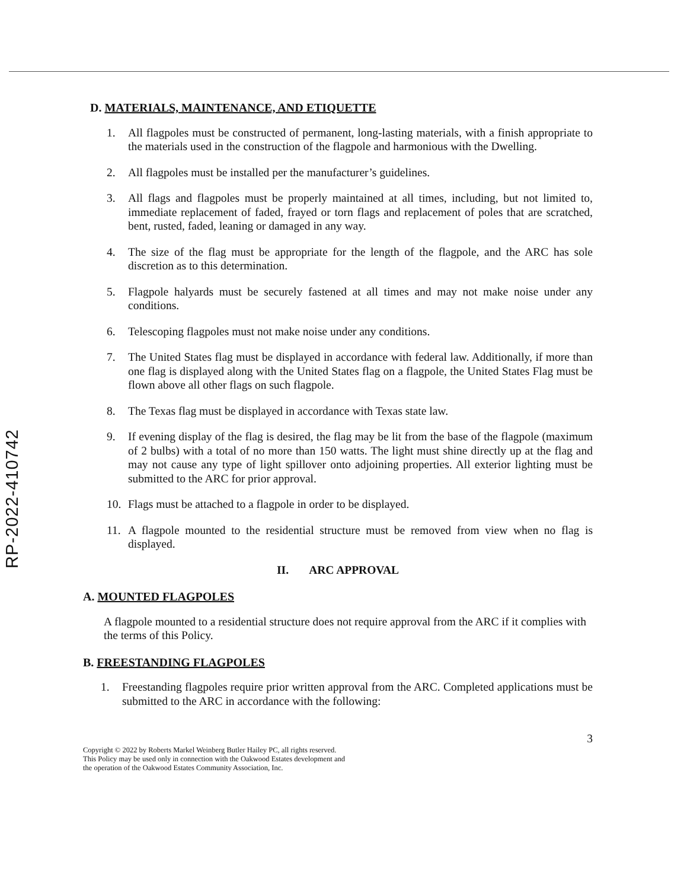RP-2022-410742
D. MATERIALS, MAINTENANCE, AND ETIQUETTE
1. All flagpoles must be constructed of permanent, long-lasting materials, with a finish appropriate to the materials used in the construction of the flagpole and harmonious with the Dwelling.
2. All flagpoles must be installed per the manufacturer’s guidelines.
3. All flags and flagpoles must be properly maintained at all times, including, but not limited to, immediate replacement of faded, frayed or torn flags and replacement of poles that are scratched, bent, rusted, faded, leaning or damaged in any way.
4. The size of the flag must be appropriate for the length of the flagpole, and the ARC has sole discretion as to this determination.
5. Flagpole halyards must be securely fastened at all times and may not make noise under any conditions.
6. Telescoping flagpoles must not make noise under any conditions.
7. The United States flag must be displayed in accordance with federal law. Additionally, if more than one flag is displayed along with the United States flag on a flagpole, the United States Flag must be flown above all other flags on such flagpole.
8. The Texas flag must be displayed in accordance with Texas state law.
9. If evening display of the flag is desired, the flag may be lit from the base of the flagpole (maximum of 2 bulbs) with a total of no more than 150 watts. The light must shine directly up at the flag and may not cause any type of light spillover onto adjoining properties. All exterior lighting must be submitted to the ARC for prior approval.
10. Flags must be attached to a flagpole in order to be displayed.
11. A flagpole mounted to the residential structure must be removed from view when no flag is displayed.
II. ARC APPROVAL
A. MOUNTED FLAGPOLES
A flagpole mounted to a residential structure does not require approval from the ARC if it complies with the terms of this Policy.
B. FREESTANDING FLAGPOLES
1. Freestanding flagpoles require prior written approval from the ARC. Completed applications must be submitted to the ARC in accordance with the following:
3
Copyright © 2022 by Roberts Markel Weinberg Butler Hailey PC, all rights reserved.
This Policy may be used only in connection with the Oakwood Estates development and
the operation of the Oakwood Estates Community Association, Inc.